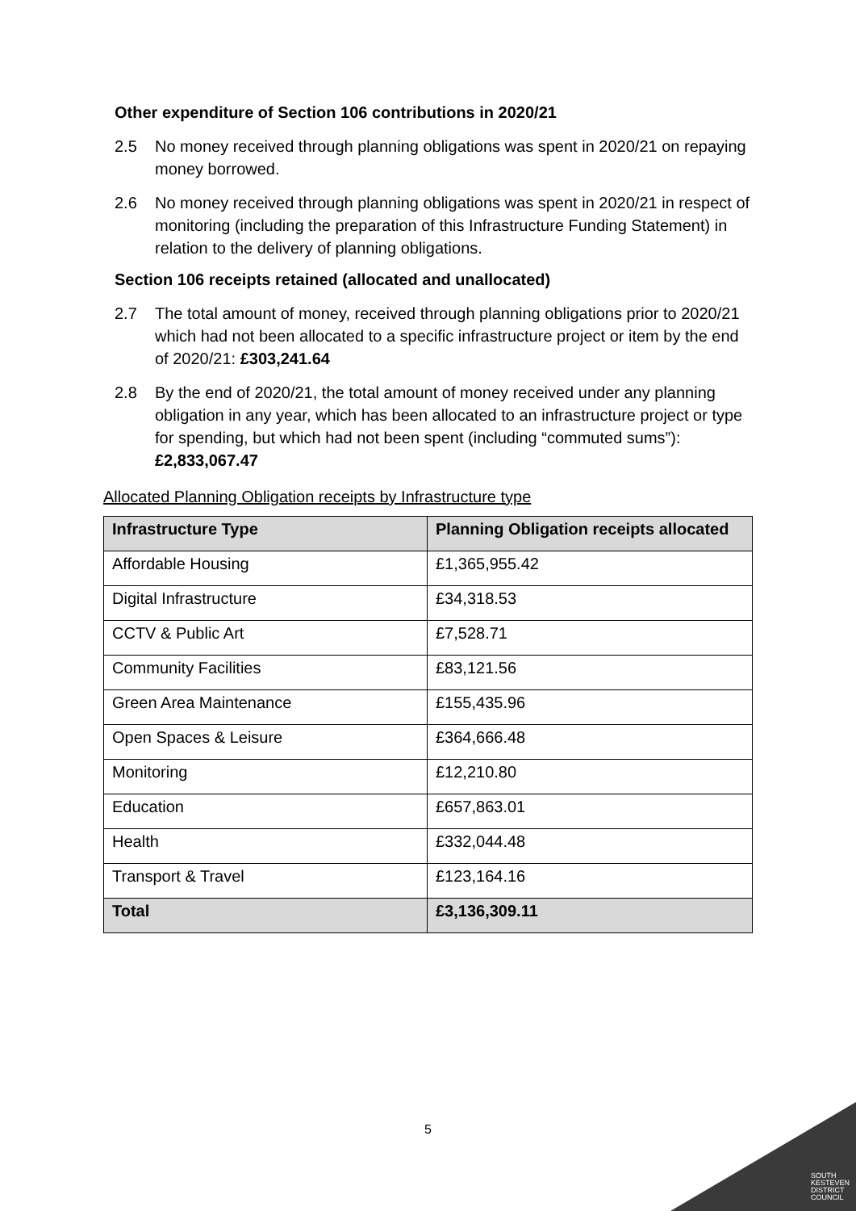Other expenditure of Section 106 contributions in 2020/21
2.5 No money received through planning obligations was spent in 2020/21 on repaying money borrowed.
2.6 No money received through planning obligations was spent in 2020/21 in respect of monitoring (including the preparation of this Infrastructure Funding Statement) in relation to the delivery of planning obligations.
Section 106 receipts retained (allocated and unallocated)
2.7 The total amount of money, received through planning obligations prior to 2020/21 which had not been allocated to a specific infrastructure project or item by the end of 2020/21: £303,241.64
2.8 By the end of 2020/21, the total amount of money received under any planning obligation in any year, which has been allocated to an infrastructure project or type for spending, but which had not been spent (including “commuted sums”): £2,833,067.47
Allocated Planning Obligation receipts by Infrastructure type
| Infrastructure Type | Planning Obligation receipts allocated |
| --- | --- |
| Affordable Housing | £1,365,955.42 |
| Digital Infrastructure | £34,318.53 |
| CCTV & Public Art | £7,528.71 |
| Community Facilities | £83,121.56 |
| Green Area Maintenance | £155,435.96 |
| Open Spaces & Leisure | £364,666.48 |
| Monitoring | £12,210.80 |
| Education | £657,863.01 |
| Health | £332,044.48 |
| Transport & Travel | £123,164.16 |
| Total | £3,136,309.11 |
5
SOUTH
KESTEVEN
DISTRICT
COUNCIL